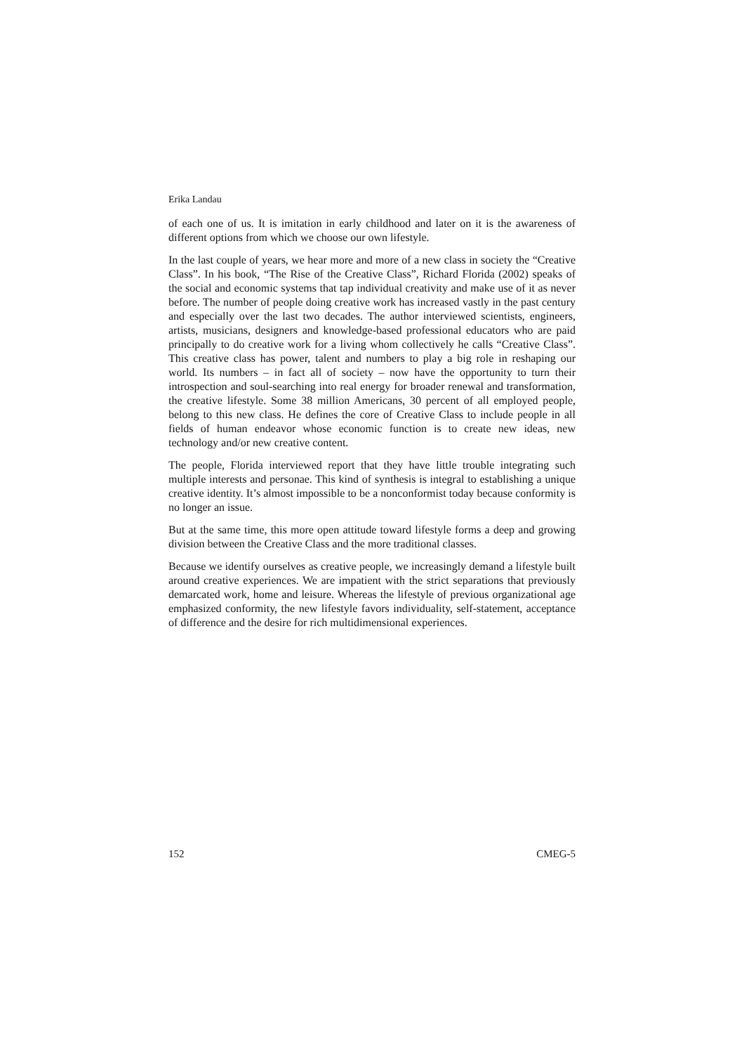Erika Landau
of each one of us. It is imitation in early childhood and later on it is the awareness of different options from which we choose our own lifestyle.
In the last couple of years, we hear more and more of a new class in society the “Creative Class”. In his book, “The Rise of the Creative Class”, Richard Florida (2002) speaks of the social and economic systems that tap individual creativity and make use of it as never before. The number of people doing creative work has increased vastly in the past century and especially over the last two decades. The author interviewed scientists, engineers, artists, musicians, designers and knowledge-based professional educators who are paid principally to do creative work for a living whom collectively he calls “Creative Class”. This creative class has power, talent and numbers to play a big role in reshaping our world. Its numbers – in fact all of society – now have the opportunity to turn their introspection and soul-searching into real energy for broader renewal and transformation, the creative lifestyle. Some 38 million Americans, 30 percent of all employed people, belong to this new class. He defines the core of Creative Class to include people in all fields of human endeavor whose economic function is to create new ideas, new technology and/or new creative content.
The people, Florida interviewed report that they have little trouble integrating such multiple interests and personae. This kind of synthesis is integral to establishing a unique creative identity. It’s almost impossible to be a nonconformist today because conformity is no longer an issue.
But at the same time, this more open attitude toward lifestyle forms a deep and growing division between the Creative Class and the more traditional classes.
Because we identify ourselves as creative people, we increasingly demand a lifestyle built around creative experiences. We are impatient with the strict separations that previously demarcated work, home and leisure. Whereas the lifestyle of previous organizational age emphasized conformity, the new lifestyle favors individuality, self-statement, acceptance of difference and the desire for rich multidimensional experiences.
152 CMEG-5